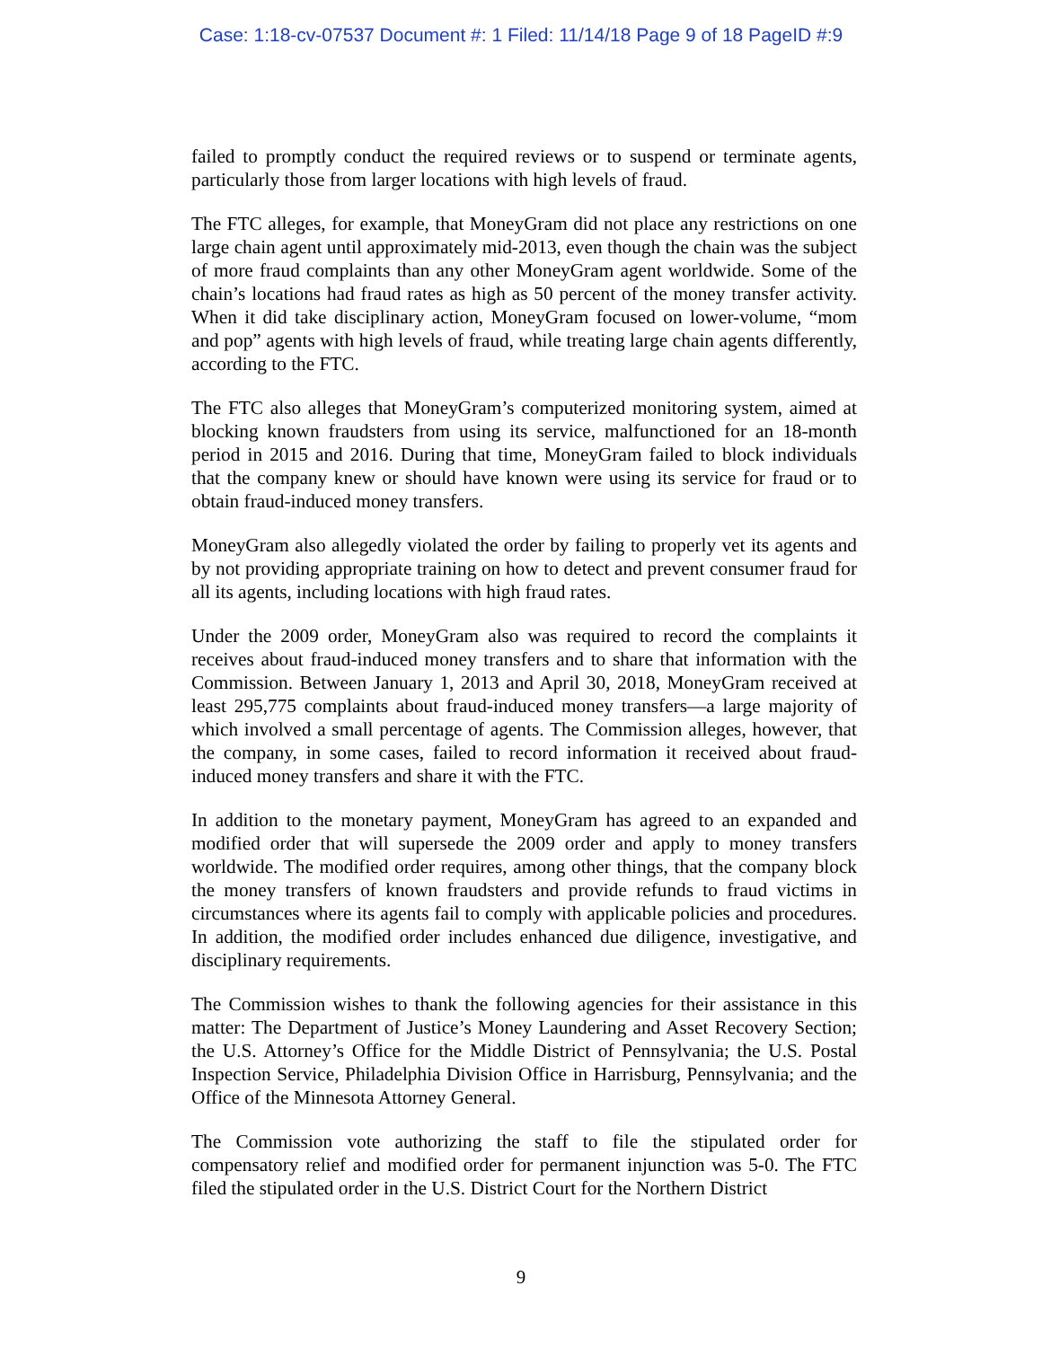Case: 1:18-cv-07537 Document #: 1 Filed: 11/14/18 Page 9 of 18 PageID #:9
failed to promptly conduct the required reviews or to suspend or terminate agents, particularly those from larger locations with high levels of fraud.
The FTC alleges, for example, that MoneyGram did not place any restrictions on one large chain agent until approximately mid-2013, even though the chain was the subject of more fraud complaints than any other MoneyGram agent worldwide. Some of the chain’s locations had fraud rates as high as 50 percent of the money transfer activity. When it did take disciplinary action, MoneyGram focused on lower-volume, “mom and pop” agents with high levels of fraud, while treating large chain agents differently, according to the FTC.
The FTC also alleges that MoneyGram’s computerized monitoring system, aimed at blocking known fraudsters from using its service, malfunctioned for an 18-month period in 2015 and 2016. During that time, MoneyGram failed to block individuals that the company knew or should have known were using its service for fraud or to obtain fraud-induced money transfers.
MoneyGram also allegedly violated the order by failing to properly vet its agents and by not providing appropriate training on how to detect and prevent consumer fraud for all its agents, including locations with high fraud rates.
Under the 2009 order, MoneyGram also was required to record the complaints it receives about fraud-induced money transfers and to share that information with the Commission. Between January 1, 2013 and April 30, 2018, MoneyGram received at least 295,775 complaints about fraud-induced money transfers—a large majority of which involved a small percentage of agents. The Commission alleges, however, that the company, in some cases, failed to record information it received about fraud-induced money transfers and share it with the FTC.
In addition to the monetary payment, MoneyGram has agreed to an expanded and modified order that will supersede the 2009 order and apply to money transfers worldwide. The modified order requires, among other things, that the company block the money transfers of known fraudsters and provide refunds to fraud victims in circumstances where its agents fail to comply with applicable policies and procedures. In addition, the modified order includes enhanced due diligence, investigative, and disciplinary requirements.
The Commission wishes to thank the following agencies for their assistance in this matter: The Department of Justice’s Money Laundering and Asset Recovery Section; the U.S. Attorney’s Office for the Middle District of Pennsylvania; the U.S. Postal Inspection Service, Philadelphia Division Office in Harrisburg, Pennsylvania; and the Office of the Minnesota Attorney General.
The Commission vote authorizing the staff to file the stipulated order for compensatory relief and modified order for permanent injunction was 5-0. The FTC filed the stipulated order in the U.S. District Court for the Northern District
9